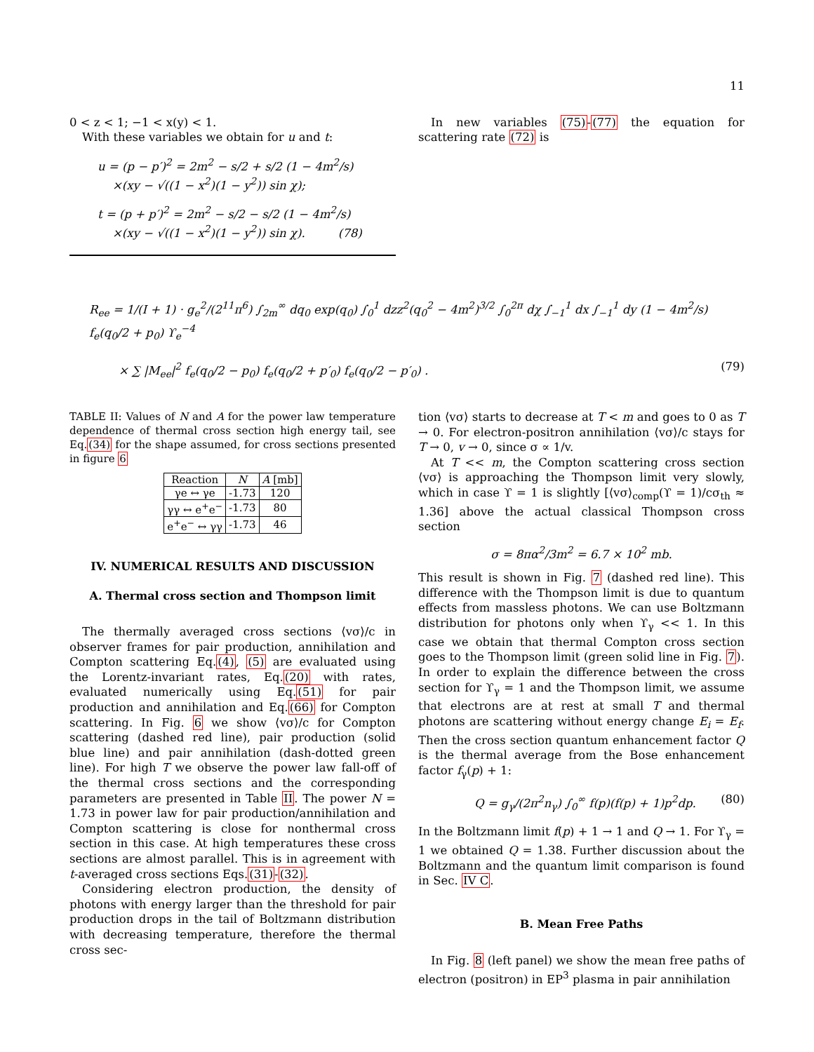11
0 < z < 1; −1 < x(y) < 1.
With these variables we obtain for u and t:
u = (p − p′)<sup>2</sup> = 2m<sup>2</sup> − s/2 + s/2 (1 − 4m<sup>2</sup>/s)
×(xy − √((1 − x<sup>2</sup>)(1 − y<sup>2</sup>)) sin χ);
t = (p + p′)<sup>2</sup> = 2m<sup>2</sup> − s/2 − s/2 (1 − 4m<sup>2</sup>/s)
×(xy − √((1 − x<sup>2</sup>)(1 − y<sup>2</sup>)) sin χ). (78)
In new variables (75)-(77) the equation for scattering rate (72) is
R<sub>ee</sub> = 1/(I + 1) · g<sub>e</sub><sup>2</sup>/(2<sup>11</sup>π<sup>6</sup>) ∫<sub>2m</sub><sup>∞</sup> dq<sub>0</sub> exp(q<sub>0</sub>) ∫<sub>0</sub><sup>1</sup> dzz<sup>2</sup>(q<sub>0</sub><sup>2</sup> − 4m<sup>2</sup>)<sup>3/2</sup> ∫<sub>0</sub><sup>2π</sup> dχ ∫<sub>−1</sub><sup>1</sup> dx ∫<sub>−1</sub><sup>1</sup> dy (1 − 4m<sup>2</sup>/s) f<sub>e</sub>(q<sub>0</sub>/2 + p<sub>0</sub>) ϒ<sub>e</sub><sup>−4</sup>
× ∑ |M<sub>ee</sub>|<sup>2</sup> f<sub>e</sub>(q<sub>0</sub>/2 − p<sub>0</sub>) f<sub>e</sub>(q<sub>0</sub>/2 + p′<sub>0</sub>) f<sub>e</sub>(q<sub>0</sub>/2 − p′<sub>0</sub>) . (79)
TABLE II: Values of N and A for the power law temperature dependence of thermal cross section high energy tail, see Eq.(34) for the shape assumed, for cross sections presented in figure 6
| Reaction | N | A [mb] |
| --- | --- | --- |
| γe ↔ γe | -1.73 | 120 |
| γγ ↔ e<sup>+</sup>e<sup>−</sup> | -1.73 | 80 |
| e<sup>+</sup>e<sup>−</sup> ↔ γγ | -1.73 | 46 |
IV. NUMERICAL RESULTS AND DISCUSSION
A. Thermal cross section and Thompson limit
The thermally averaged cross sections ⟨vσ⟩/c in observer frames for pair production, annihilation and Compton scattering Eq.(4), (5) are evaluated using the Lorentz-invariant rates, Eq.(20) with rates, evaluated numerically using Eq.(51) for pair production and annihilation and Eq.(66) for Compton scattering. In Fig. 6 we show ⟨vσ⟩/c for Compton scattering (dashed red line), pair production (solid blue line) and pair annihilation (dash-dotted green line). For high T we observe the power law fall-off of the thermal cross sections and the corresponding parameters are presented in Table II. The power N = 1.73 in power law for pair production/annihilation and Compton scattering is close for nonthermal cross section in this case. At high temperatures these cross sections are almost parallel. This is in agreement with t-averaged cross sections Eqs.(31)-(32).
Considering electron production, the density of photons with energy larger than the threshold for pair production drops in the tail of Boltzmann distribution with decreasing temperature, therefore the thermal cross sec-
tion ⟨vσ⟩ starts to decrease at T < m and goes to 0 as T → 0. For electron-positron annihilation ⟨vσ⟩/c stays for T → 0, v → 0, since σ ∝ 1/v.
At T << m, the Compton scattering cross section ⟨vσ⟩ is approaching the Thompson limit very slowly, which in case ϒ = 1 is slightly [⟨vσ⟩<sub>comp</sub>(ϒ = 1)/cσ<sub>th</sub> ≈ 1.36] above the actual classical Thompson cross section
σ = 8πα<sup>2</sup>/3m<sup>2</sup> = 6.7 × 10<sup>2</sup> mb.
This result is shown in Fig. 7 (dashed red line). This difference with the Thompson limit is due to quantum effects from massless photons. We can use Boltzmann distribution for photons only when ϒ<sub>γ</sub> << 1. In this case we obtain that thermal Compton cross section goes to the Thompson limit (green solid line in Fig. 7). In order to explain the difference between the cross section for ϒ<sub>γ</sub> = 1 and the Thompson limit, we assume that electrons are at rest at small T and thermal photons are scattering without energy change E<sub>i</sub> = E<sub>f</sub>. Then the cross section quantum enhancement factor Q is the thermal average from the Bose enhancement factor f<sub>γ</sub>(p) + 1:
Q = g<sub>γ</sub>/(2π<sup>2</sup>n<sub>γ</sub>) ∫<sub>0</sub><sup>∞</sup> f(p)(f(p) + 1)p<sup>2</sup>dp. (80)
In the Boltzmann limit f(p) + 1 → 1 and Q → 1. For ϒ<sub>γ</sub> = 1 we obtained Q = 1.38. Further discussion about the Boltzmann and the quantum limit comparison is found in Sec. IV C.
B. Mean Free Paths
In Fig. 8 (left panel) we show the mean free paths of electron (positron) in EP<sup>3</sup> plasma in pair annihilation